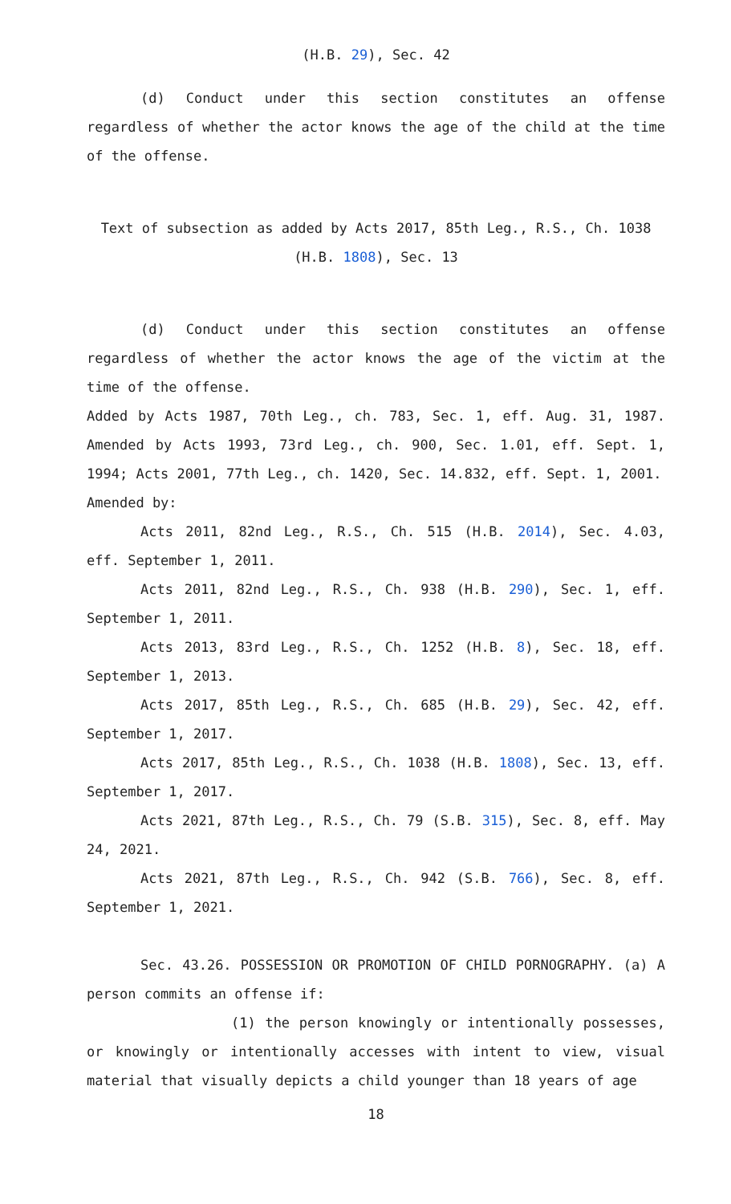(H.B. 29), Sec. 42
(d) Conduct under this section constitutes an offense regardless of whether the actor knows the age of the child at the time of the offense.
Text of subsection as added by Acts 2017, 85th Leg., R.S., Ch. 1038 (H.B. 1808), Sec. 13
(d) Conduct under this section constitutes an offense regardless of whether the actor knows the age of the victim at the time of the offense.
Added by Acts 1987, 70th Leg., ch. 783, Sec. 1, eff. Aug. 31, 1987. Amended by Acts 1993, 73rd Leg., ch. 900, Sec. 1.01, eff. Sept. 1, 1994; Acts 2001, 77th Leg., ch. 1420, Sec. 14.832, eff. Sept. 1, 2001.
Amended by:
Acts 2011, 82nd Leg., R.S., Ch. 515 (H.B. 2014), Sec. 4.03, eff. September 1, 2011.
Acts 2011, 82nd Leg., R.S., Ch. 938 (H.B. 290), Sec. 1, eff. September 1, 2011.
Acts 2013, 83rd Leg., R.S., Ch. 1252 (H.B. 8), Sec. 18, eff. September 1, 2013.
Acts 2017, 85th Leg., R.S., Ch. 685 (H.B. 29), Sec. 42, eff. September 1, 2017.
Acts 2017, 85th Leg., R.S., Ch. 1038 (H.B. 1808), Sec. 13, eff. September 1, 2017.
Acts 2021, 87th Leg., R.S., Ch. 79 (S.B. 315), Sec. 8, eff. May 24, 2021.
Acts 2021, 87th Leg., R.S., Ch. 942 (S.B. 766), Sec. 8, eff. September 1, 2021.
Sec. 43.26. POSSESSION OR PROMOTION OF CHILD PORNOGRAPHY. (a) A person commits an offense if:
(1) the person knowingly or intentionally possesses, or knowingly or intentionally accesses with intent to view, visual material that visually depicts a child younger than 18 years of age
18